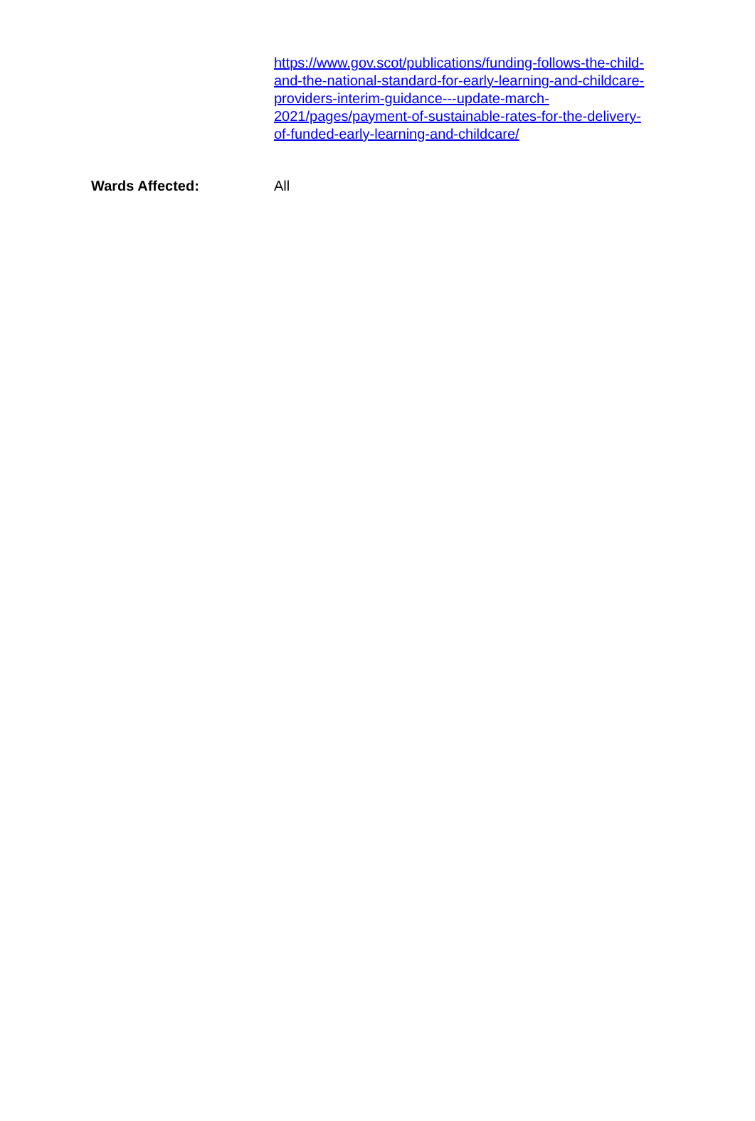https://www.gov.scot/publications/funding-follows-the-child-
and-the-national-standard-for-early-learning-and-childcare-
providers-interim-guidance---update-march-
2021/pages/payment-of-sustainable-rates-for-the-delivery-
of-funded-early-learning-and-childcare/
Wards Affected: All